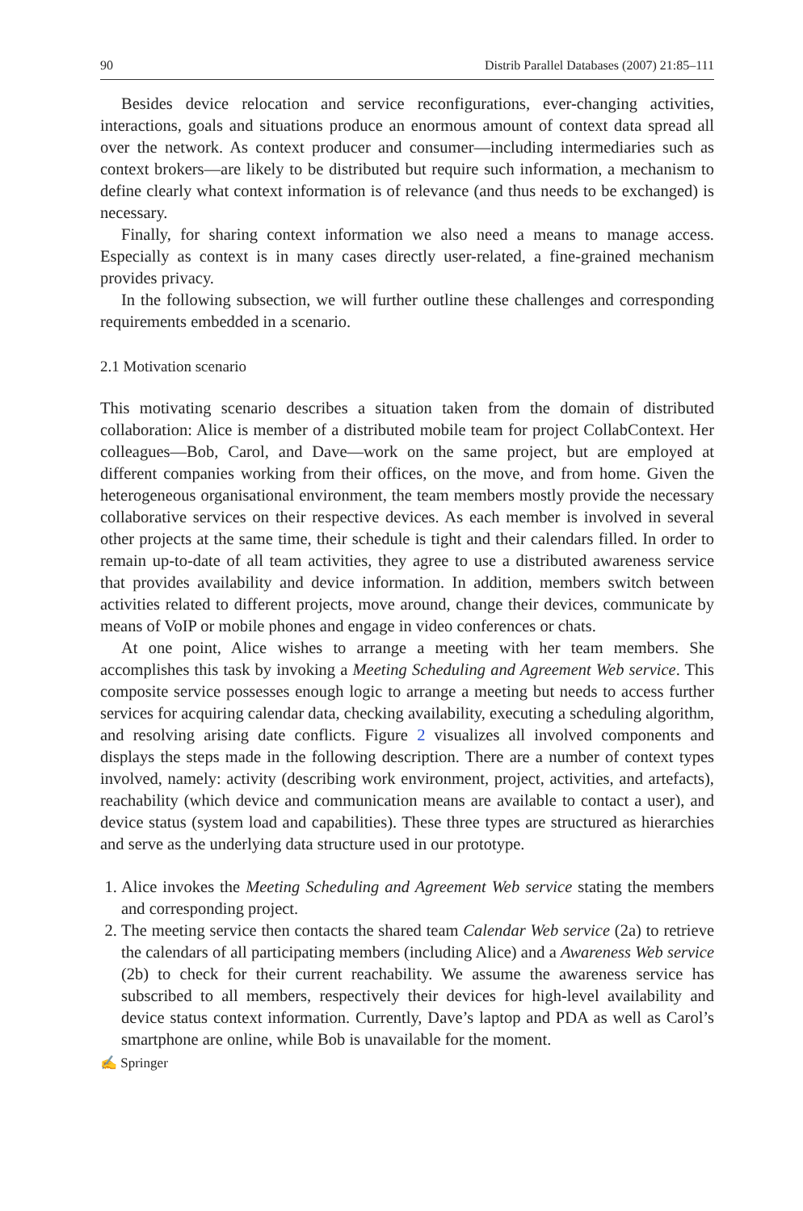90 Distrib Parallel Databases (2007) 21:85–111
Besides device relocation and service reconfigurations, ever-changing activities, interactions, goals and situations produce an enormous amount of context data spread all over the network. As context producer and consumer—including intermediaries such as context brokers—are likely to be distributed but require such information, a mechanism to define clearly what context information is of relevance (and thus needs to be exchanged) is necessary.
Finally, for sharing context information we also need a means to manage access. Especially as context is in many cases directly user-related, a fine-grained mechanism provides privacy.
In the following subsection, we will further outline these challenges and corresponding requirements embedded in a scenario.
2.1 Motivation scenario
This motivating scenario describes a situation taken from the domain of distributed collaboration: Alice is member of a distributed mobile team for project CollabContext. Her colleagues—Bob, Carol, and Dave—work on the same project, but are employed at different companies working from their offices, on the move, and from home. Given the heterogeneous organisational environment, the team members mostly provide the necessary collaborative services on their respective devices. As each member is involved in several other projects at the same time, their schedule is tight and their calendars filled. In order to remain up-to-date of all team activities, they agree to use a distributed awareness service that provides availability and device information. In addition, members switch between activities related to different projects, move around, change their devices, communicate by means of VoIP or mobile phones and engage in video conferences or chats.
At one point, Alice wishes to arrange a meeting with her team members. She accomplishes this task by invoking a Meeting Scheduling and Agreement Web service. This composite service possesses enough logic to arrange a meeting but needs to access further services for acquiring calendar data, checking availability, executing a scheduling algorithm, and resolving arising date conflicts. Figure 2 visualizes all involved components and displays the steps made in the following description. There are a number of context types involved, namely: activity (describing work environment, project, activities, and artefacts), reachability (which device and communication means are available to contact a user), and device status (system load and capabilities). These three types are structured as hierarchies and serve as the underlying data structure used in our prototype.
1. Alice invokes the Meeting Scheduling and Agreement Web service stating the members and corresponding project.
2. The meeting service then contacts the shared team Calendar Web service (2a) to retrieve the calendars of all participating members (including Alice) and a Awareness Web service (2b) to check for their current reachability. We assume the awareness service has subscribed to all members, respectively their devices for high-level availability and device status context information. Currently, Dave’s laptop and PDA as well as Carol’s smartphone are online, while Bob is unavailable for the moment.
✍ Springer